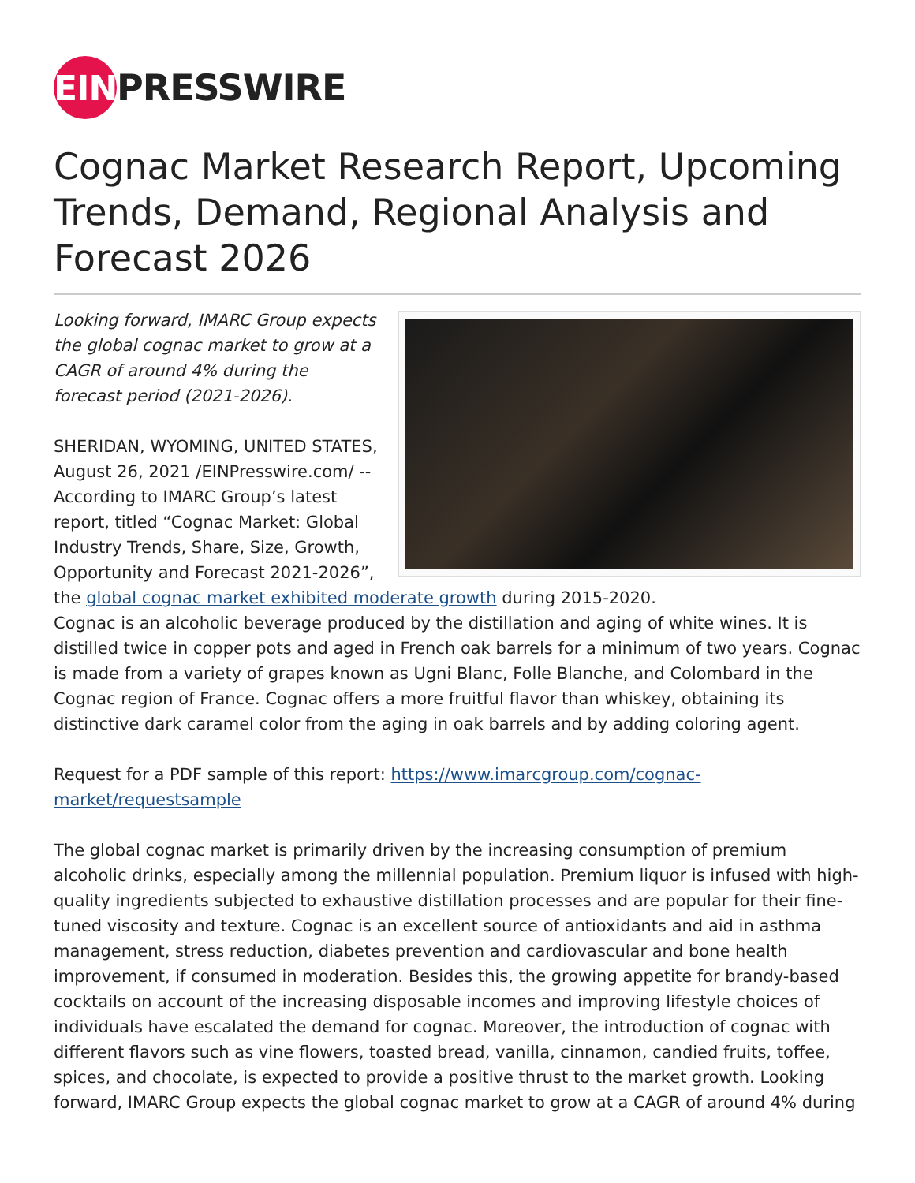EIN PRESSWIRE
Cognac Market Research Report, Upcoming Trends, Demand, Regional Analysis and Forecast 2026
Looking forward, IMARC Group expects the global cognac market to grow at a CAGR of around 4% during the forecast period (2021-2026).
SHERIDAN, WYOMING, UNITED STATES, August 26, 2021 /EINPresswire.com/ -- According to IMARC Group’s latest report, titled “Cognac Market: Global Industry Trends, Share, Size, Growth, Opportunity and Forecast 2021-2026”, the global cognac market exhibited moderate growth during 2015-2020.
Cognac is an alcoholic beverage produced by the distillation and aging of white wines. It is distilled twice in copper pots and aged in French oak barrels for a minimum of two years. Cognac is made from a variety of grapes known as Ugni Blanc, Folle Blanche, and Colombard in the Cognac region of France. Cognac offers a more fruitful flavor than whiskey, obtaining its distinctive dark caramel color from the aging in oak barrels and by adding coloring agent.
Request for a PDF sample of this report: https://www.imarcgroup.com/cognac-market/requestsample
The global cognac market is primarily driven by the increasing consumption of premium alcoholic drinks, especially among the millennial population. Premium liquor is infused with high-quality ingredients subjected to exhaustive distillation processes and are popular for their fine-tuned viscosity and texture. Cognac is an excellent source of antioxidants and aid in asthma management, stress reduction, diabetes prevention and cardiovascular and bone health improvement, if consumed in moderation. Besides this, the growing appetite for brandy-based cocktails on account of the increasing disposable incomes and improving lifestyle choices of individuals have escalated the demand for cognac. Moreover, the introduction of cognac with different flavors such as vine flowers, toasted bread, vanilla, cinnamon, candied fruits, toffee, spices, and chocolate, is expected to provide a positive thrust to the market growth. Looking forward, IMARC Group expects the global cognac market to grow at a CAGR of around 4% during